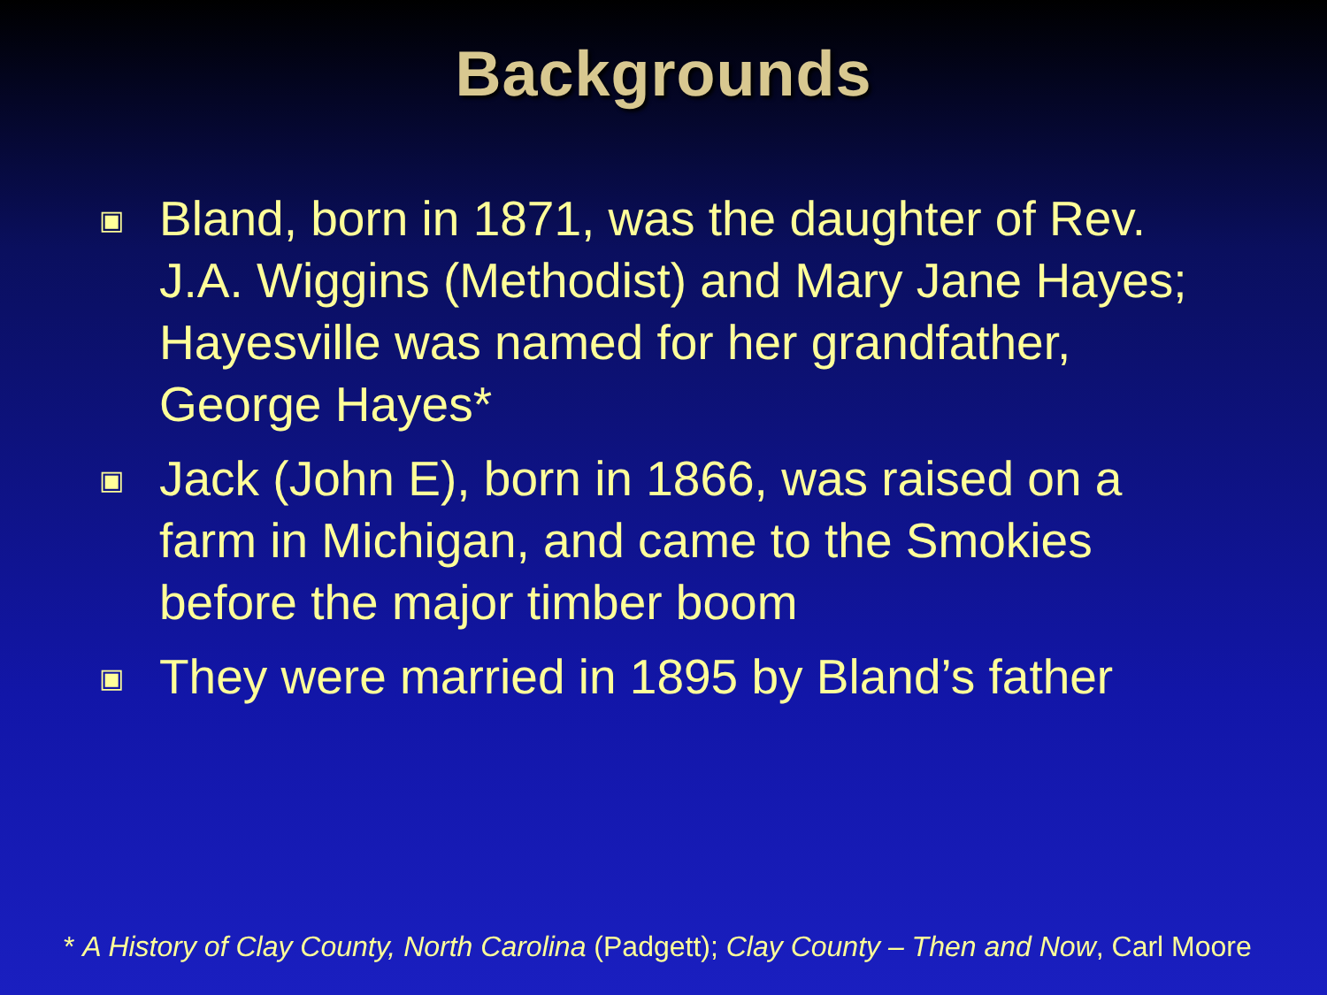Backgrounds
▣ Bland, born in 1871, was the daughter of Rev. J.A. Wiggins (Methodist) and Mary Jane Hayes; Hayesville was named for her grandfather, George Hayes*
▣ Jack (John E), born in 1866, was raised on a farm in Michigan, and came to the Smokies before the major timber boom
▣ They were married in 1895 by Bland’s father
* A History of Clay County, North Carolina (Padgett); Clay County – Then and Now, Carl Moore